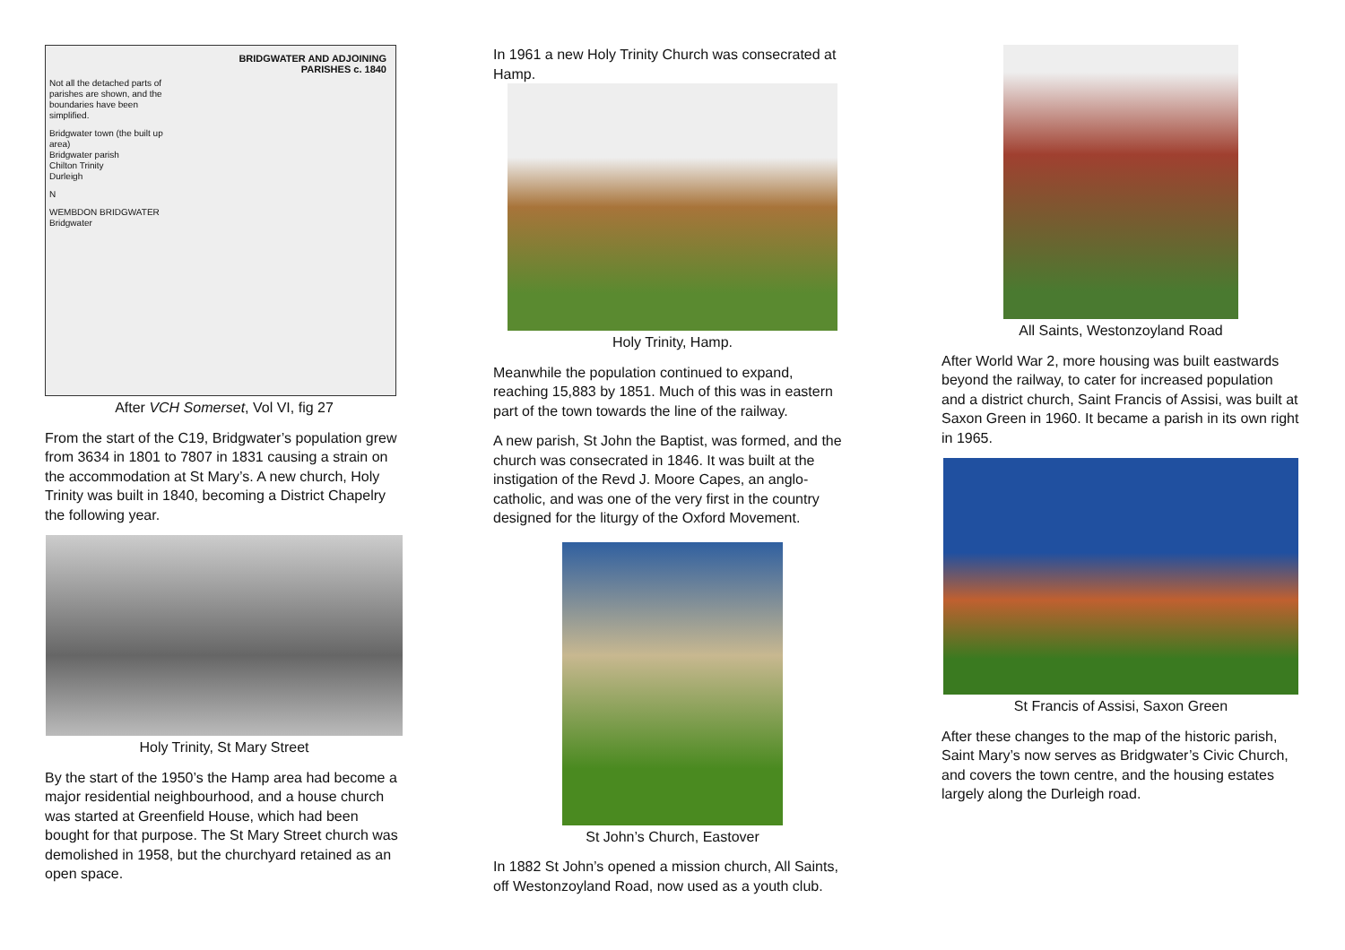BRIDGWATER AND ADJOINING
PARISHES c. 1840
Not all the detached parts of parishes are shown, and the boundaries have been simplified.
Bridgwater town (the built up area)
Bridgwater parish
Chilton Trinity
Durleigh
N
WEMBDON BRIDGWATER Bridgwater
After VCH Somerset, Vol VI, fig 27
From the start of the C19, Bridgwater’s population grew from 3634 in 1801 to 7807 in 1831 causing a strain on the accommodation at St Mary’s. A new church, Holy Trinity was built in 1840, becoming a District Chapelry the following year.
Holy Trinity, St Mary Street
By the start of the 1950’s the Hamp area had become a major residential neighbourhood, and a house church was started at Greenfield House, which had been bought for that purpose. The St Mary Street church was demolished in 1958, but the churchyard retained as an open space.
In 1961 a new Holy Trinity Church was consecrated at Hamp.
Holy Trinity, Hamp.
Meanwhile the population continued to expand, reaching 15,883 by 1851. Much of this was in eastern part of the town towards the line of the railway.
A new parish, St John the Baptist, was formed, and the church was consecrated in 1846. It was built at the instigation of the Revd J. Moore Capes, an anglo-catholic, and was one of the very first in the country designed for the liturgy of the Oxford Movement.
St John’s Church, Eastover
In 1882 St John’s opened a mission church, All Saints, off Westonzoyland Road, now used as a youth club.
All Saints, Westonzoyland Road
After World War 2, more housing was built eastwards beyond the railway, to cater for increased population and a district church, Saint Francis of Assisi, was built at Saxon Green in 1960. It became a parish in its own right in 1965.
St Francis of Assisi, Saxon Green
After these changes to the map of the historic parish, Saint Mary’s now serves as Bridgwater’s Civic Church, and covers the town centre, and the housing estates largely along the Durleigh road.